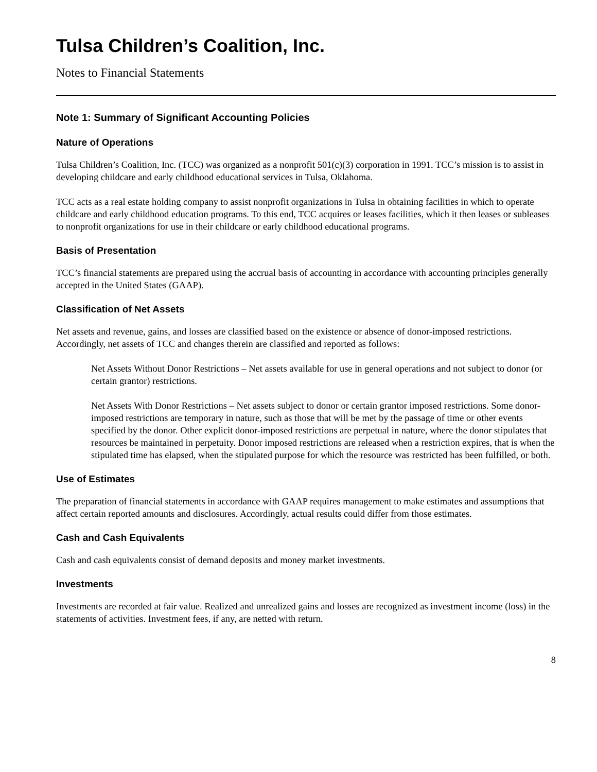Tulsa Children’s Coalition, Inc.
Notes to Financial Statements
Note 1: Summary of Significant Accounting Policies
Nature of Operations
Tulsa Children’s Coalition, Inc. (TCC) was organized as a nonprofit 501(c)(3) corporation in 1991. TCC’s mission is to assist in developing childcare and early childhood educational services in Tulsa, Oklahoma.
TCC acts as a real estate holding company to assist nonprofit organizations in Tulsa in obtaining facilities in which to operate childcare and early childhood education programs. To this end, TCC acquires or leases facilities, which it then leases or subleases to nonprofit organizations for use in their childcare or early childhood educational programs.
Basis of Presentation
TCC’s financial statements are prepared using the accrual basis of accounting in accordance with accounting principles generally accepted in the United States (GAAP).
Classification of Net Assets
Net assets and revenue, gains, and losses are classified based on the existence or absence of donor-imposed restrictions. Accordingly, net assets of TCC and changes therein are classified and reported as follows:
Net Assets Without Donor Restrictions – Net assets available for use in general operations and not subject to donor (or certain grantor) restrictions.
Net Assets With Donor Restrictions – Net assets subject to donor or certain grantor imposed restrictions. Some donor-imposed restrictions are temporary in nature, such as those that will be met by the passage of time or other events specified by the donor. Other explicit donor-imposed restrictions are perpetual in nature, where the donor stipulates that resources be maintained in perpetuity. Donor imposed restrictions are released when a restriction expires, that is when the stipulated time has elapsed, when the stipulated purpose for which the resource was restricted has been fulfilled, or both.
Use of Estimates
The preparation of financial statements in accordance with GAAP requires management to make estimates and assumptions that affect certain reported amounts and disclosures. Accordingly, actual results could differ from those estimates.
Cash and Cash Equivalents
Cash and cash equivalents consist of demand deposits and money market investments.
Investments
Investments are recorded at fair value. Realized and unrealized gains and losses are recognized as investment income (loss) in the statements of activities. Investment fees, if any, are netted with return.
8